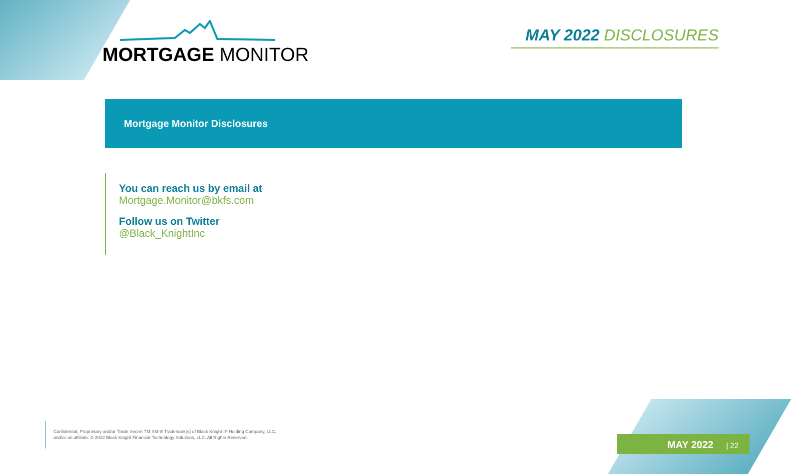MORTGAGE MONITOR
MAY 2022 DISCLOSURES
Mortgage Monitor Disclosures
You can reach us by email at
Mortgage.Monitor@bkfs.com
Follow us on Twitter
@Black_KnightInc
Confidential, Proprietary and/or Trade Secret TM SM ® Trademark(s) of Black Knight IP Holding Company, LLC,
and/or an affiliate. © 2022 Black Knight Financial Technology Solutions, LLC. All Rights Reserved.
MAY 2022 | 22